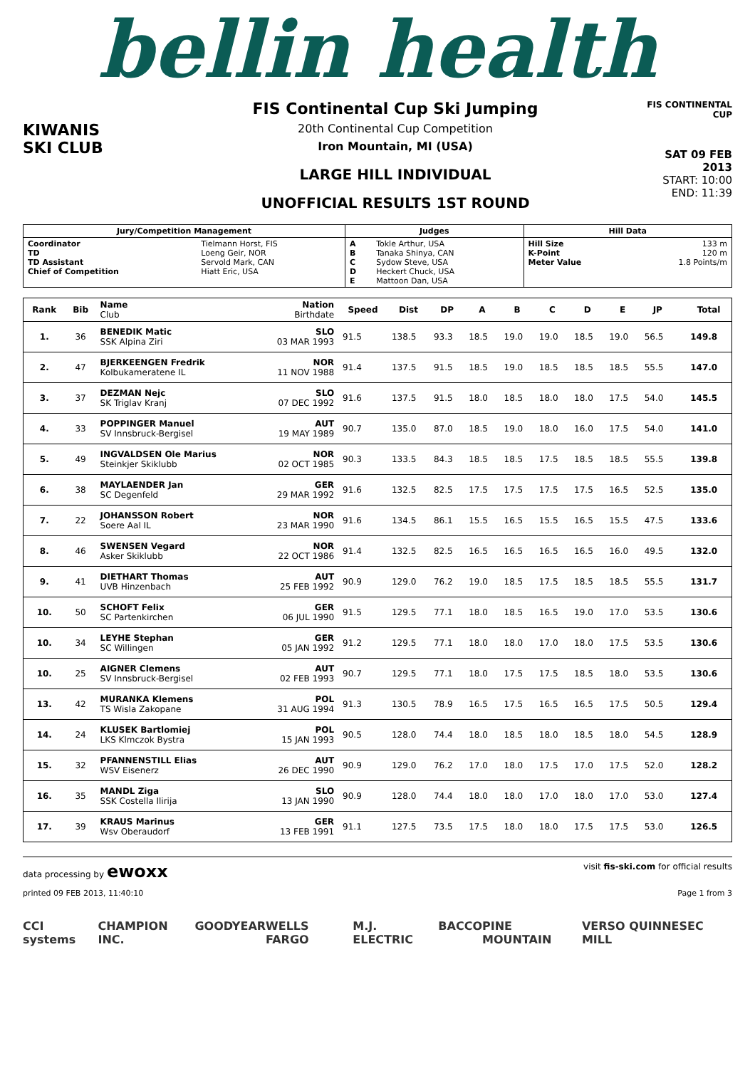bellin health
KIWANIS
SKI CLUB
FIS Continental Cup Ski Jumping
20th Continental Cup Competition
Iron Mountain, MI (USA)
LARGE HILL INDIVIDUAL
UNOFFICIAL RESULTS 1ST ROUND
FIS CONTINENTAL CUP
SAT 09 FEB 2013
START: 10:00
END: 11:39
| Jury/Competition Management | | Judges | | Hill Data | |
| --- | --- | --- | --- | --- | --- |
| Coordinator TD TD Assistant Chief of Competition | Tielmann Horst, FIS Loeng Geir, NOR Servold Mark, CAN Hiatt Eric, USA | A B C D E | Tokle Arthur, USA Tanaka Shinya, CAN Sydow Steve, USA Heckert Chuck, USA Mattoon Dan, USA | Hill Size K-Point Meter Value | 133 m 120 m 1.8 Points/m |
| Rank | Bib | Name Club | Nation Birthdate | Speed | Dist | DP | A | B | C | D | E | JP | | Total |
| --- | --- | --- | --- | --- | --- | --- | --- | --- | --- | --- | --- | --- | --- | --- |
| 1. | 36 | BENEDIK Matic SSK Alpina Ziri | SLO 03 MAR 1993 | 91.5 | 138.5 | 93.3 | 18.5 | 19.0 | 19.0 | 18.5 | 19.0 | 56.5 | | 149.8 |
| 2. | 47 | BJERKEENGEN Fredrik Kolbukameratene IL | NOR 11 NOV 1988 | 91.4 | 137.5 | 91.5 | 18.5 | 19.0 | 18.5 | 18.5 | 18.5 | 55.5 | | 147.0 |
| 3. | 37 | DEZMAN Nejc SK Triglav Kranj | SLO 07 DEC 1992 | 91.6 | 137.5 | 91.5 | 18.0 | 18.5 | 18.0 | 18.0 | 17.5 | 54.0 | | 145.5 |
| 4. | 33 | POPPINGER Manuel SV Innsbruck-Bergisel | AUT 19 MAY 1989 | 90.7 | 135.0 | 87.0 | 18.5 | 19.0 | 18.0 | 16.0 | 17.5 | 54.0 | | 141.0 |
| 5. | 49 | INGVALDSEN Ole Marius Steinkjer Skiklubb | NOR 02 OCT 1985 | 90.3 | 133.5 | 84.3 | 18.5 | 18.5 | 17.5 | 18.5 | 18.5 | 55.5 | | 139.8 |
| 6. | 38 | MAYLAENDER Jan SC Degenfeld | GER 29 MAR 1992 | 91.6 | 132.5 | 82.5 | 17.5 | 17.5 | 17.5 | 17.5 | 16.5 | 52.5 | | 135.0 |
| 7. | 22 | JOHANSSON Robert Soere Aal IL | NOR 23 MAR 1990 | 91.6 | 134.5 | 86.1 | 15.5 | 16.5 | 15.5 | 16.5 | 15.5 | 47.5 | | 133.6 |
| 8. | 46 | SWENSEN Vegard Asker Skiklubb | NOR 22 OCT 1986 | 91.4 | 132.5 | 82.5 | 16.5 | 16.5 | 16.5 | 16.5 | 16.0 | 49.5 | | 132.0 |
| 9. | 41 | DIETHART Thomas UVB Hinzenbach | AUT 25 FEB 1992 | 90.9 | 129.0 | 76.2 | 19.0 | 18.5 | 17.5 | 18.5 | 18.5 | 55.5 | | 131.7 |
| 10. | 50 | SCHOFT Felix SC Partenkirchen | GER 06 JUL 1990 | 91.5 | 129.5 | 77.1 | 18.0 | 18.5 | 16.5 | 19.0 | 17.0 | 53.5 | | 130.6 |
| 10. | 34 | LEYHE Stephan SC Willingen | GER 05 JAN 1992 | 91.2 | 129.5 | 77.1 | 18.0 | 18.0 | 17.0 | 18.0 | 17.5 | 53.5 | | 130.6 |
| 10. | 25 | AIGNER Clemens SV Innsbruck-Bergisel | AUT 02 FEB 1993 | 90.7 | 129.5 | 77.1 | 18.0 | 17.5 | 17.5 | 18.5 | 18.0 | 53.5 | | 130.6 |
| 13. | 42 | MURANKA Klemens TS Wisla Zakopane | POL 31 AUG 1994 | 91.3 | 130.5 | 78.9 | 16.5 | 17.5 | 16.5 | 16.5 | 17.5 | 50.5 | | 129.4 |
| 14. | 24 | KLUSEK Bartlomiej LKS Klmczok Bystra | POL 15 JAN 1993 | 90.5 | 128.0 | 74.4 | 18.0 | 18.5 | 18.0 | 18.5 | 18.0 | 54.5 | | 128.9 |
| 15. | 32 | PFANNENSTILL Elias WSV Eisenerz | AUT 26 DEC 1990 | 90.9 | 129.0 | 76.2 | 17.0 | 18.0 | 17.5 | 17.0 | 17.5 | 52.0 | | 128.2 |
| 16. | 35 | MANDL Ziga SSK Costella Ilirija | SLO 13 JAN 1990 | 90.9 | 128.0 | 74.4 | 18.0 | 18.0 | 17.0 | 18.0 | 17.0 | 53.0 | | 127.4 |
| 17. | 39 | KRAUS Marinus Wsv Oberaudorf | GER 13 FEB 1991 | 91.1 | 127.5 | 73.5 | 17.5 | 18.0 | 18.0 | 17.5 | 17.5 | 53.0 | | 126.5 |
data processing by ewoxx visit fis-ski.com for official results
printed 09 FEB 2013, 11:40:10 Page 1 from 3
CCI systems CHAMPION INC. GOODYEAR WELLS FARGO M.J. ELECTRIC BACCO PINE MOUNTAIN VERSO QUINNESEC MILL